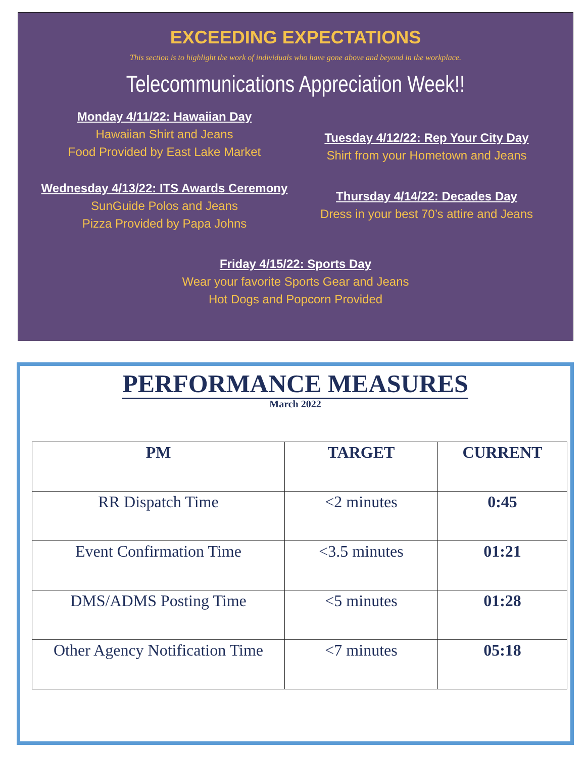EXCEEDING EXPECTATIONS
This section is to highlight the work of individuals who have gone above and beyond in the workplace.
Telecommunications Appreciation Week!!
Monday 4/11/22: Hawaiian Day
Hawaiian Shirt and Jeans
Food Provided by East Lake Market
Tuesday 4/12/22: Rep Your City Day
Shirt from your Hometown and Jeans
Wednesday 4/13/22: ITS Awards Ceremony
SunGuide Polos and Jeans
Pizza Provided by Papa Johns
Thursday 4/14/22: Decades Day
Dress in your best 70’s attire and Jeans
Friday 4/15/22: Sports Day
Wear your favorite Sports Gear and Jeans
Hot Dogs and Popcorn Provided
PERFORMANCE MEASURES
March 2022
| PM | TARGET | CURRENT |
| --- | --- | --- |
| RR Dispatch Time | <2 minutes | 0:45 |
| Event Confirmation Time | <3.5 minutes | 01:21 |
| DMS/ADMS Posting Time | <5 minutes | 01:28 |
| Other Agency Notification Time | <7 minutes | 05:18 |